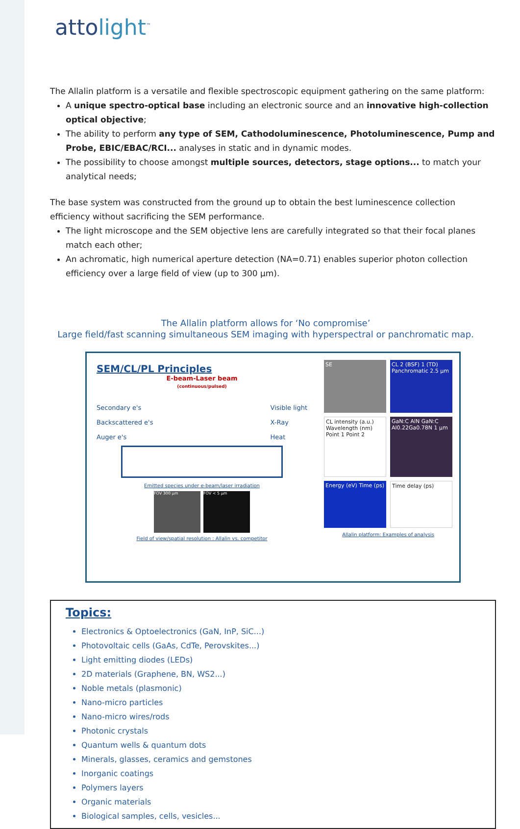attolight<sup>™</sup>
The Allalin platform is a versatile and flexible spectroscopic equipment gathering on the same platform:
A unique spectro-optical base including an electronic source and an innovative high-collection optical objective;
The ability to perform any type of SEM, Cathodoluminescence, Photoluminescence, Pump and Probe, EBIC/EBAC/RCI... analyses in static and in dynamic modes.
The possibility to choose amongst multiple sources, detectors, stage options... to match your analytical needs;
The base system was constructed from the ground up to obtain the best luminescence collection efficiency without sacrificing the SEM performance.
The light microscope and the SEM objective lens are carefully integrated so that their focal planes match each other;
An achromatic, high numerical aperture detection (NA=0.71) enables superior photon collection efficiency over a large field of view (up to 300 µm).
The Allalin platform allows for ‘No compromise’
Large field/fast scanning simultaneous SEM imaging with hyperspectral or panchromatic map.
SEM/CL/PL Principles
E-beam-Laser beam
(continuous/pulsed)
Secondary e's
Backscattered e's
Auger e's Visible light
X-Ray
Heat
Emitted species under e-beam/laser irradiation
FOV 300 µm FOV < 5 µm
Field of view/spatial resolution : Allalin vs. competitor
SE
CL 2 (BSF) 1 (TD) Panchromatic 2.5 µm
CL intensity (a.u.) Wavelength (nm) Point 1 Point 2
GaN:C AlN GaN:C Al0.22Ga0.78N 1 µm
Energy (eV) Time (ps)
Time delay (ps)
Allalin platform: Examples of analysis
Topics:
Electronics & Optoelectronics (GaN, InP, SiC...)
Photovoltaic cells (GaAs, CdTe, Perovskites...)
Light emitting diodes (LEDs)
2D materials (Graphene, BN, WS2...)
Noble metals (plasmonic)
Nano-micro particles
Nano-micro wires/rods
Photonic crystals
Quantum wells & quantum dots
Minerals, glasses, ceramics and gemstones
Inorganic coatings
Polymers layers
Organic materials
Biological samples, cells, vesicles...